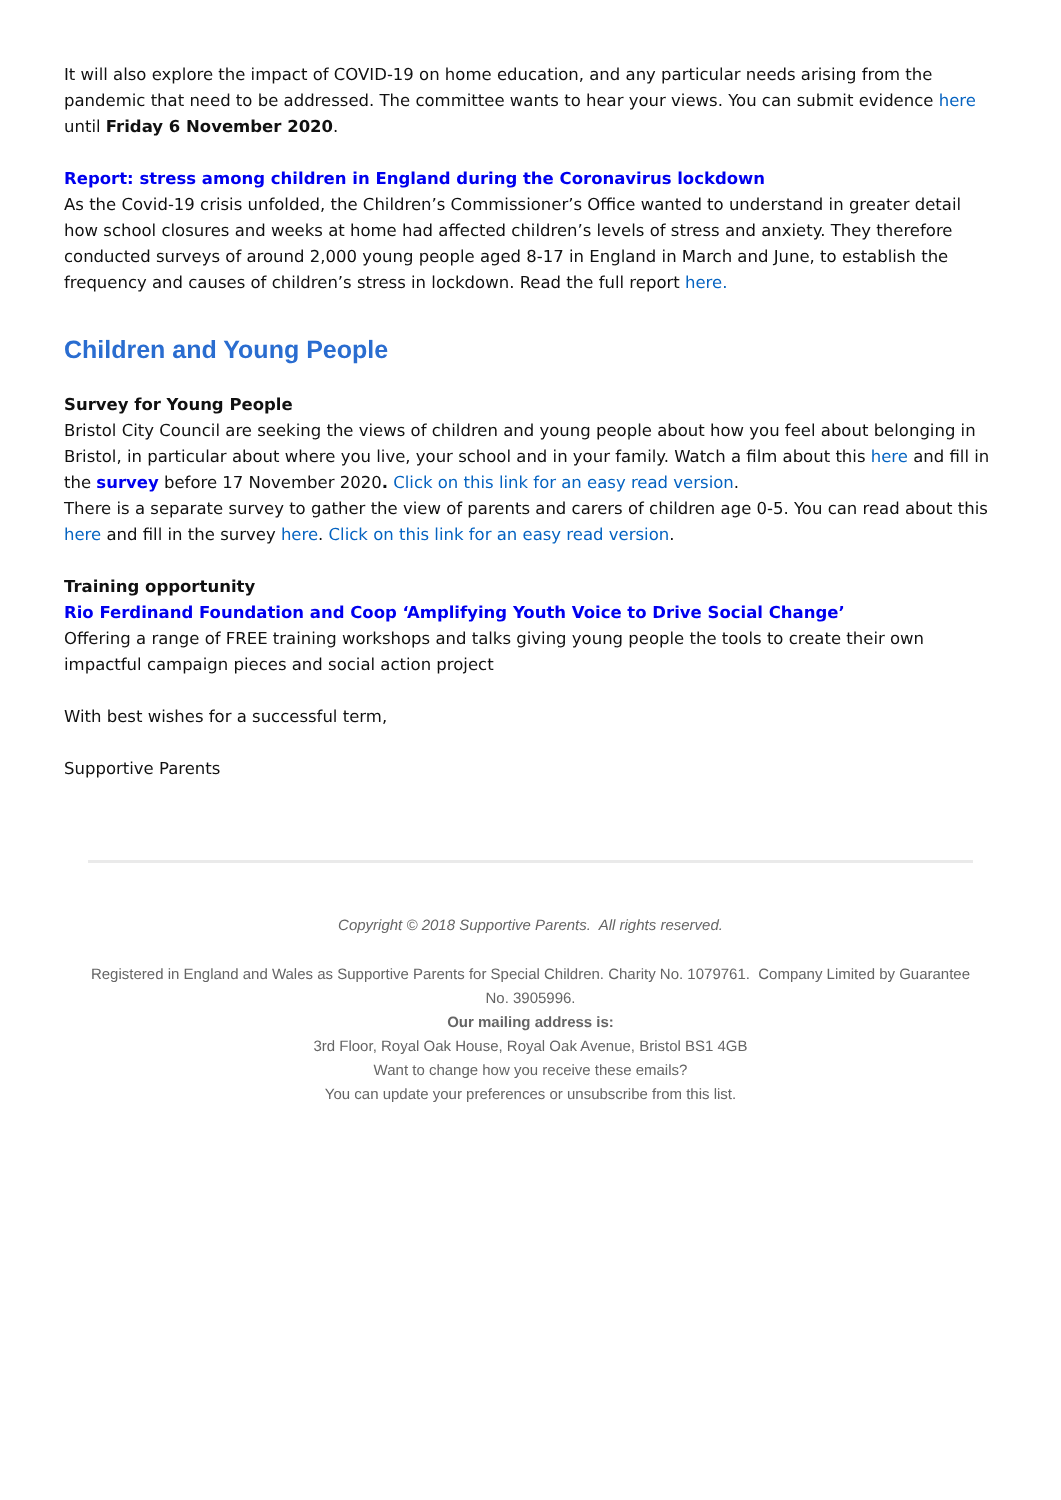It will also explore the impact of COVID-19 on home education, and any particular needs arising from the pandemic that need to be addressed. The committee wants to hear your views. You can submit evidence here until Friday 6 November 2020.
Report: stress among children in England during the Coronavirus lockdown
As the Covid-19 crisis unfolded, the Children’s Commissioner’s Office wanted to understand in greater detail how school closures and weeks at home had affected children’s levels of stress and anxiety. They therefore conducted surveys of around 2,000 young people aged 8-17 in England in March and June, to establish the frequency and causes of children’s stress in lockdown. Read the full report here.
Children and Young People
Survey for Young People
Bristol City Council are seeking the views of children and young people about how you feel about belonging in Bristol, in particular about where you live, your school and in your family. Watch a film about this here and fill in the survey before 17 November 2020. Click on this link for an easy read version.
There is a separate survey to gather the view of parents and carers of children age 0-5. You can read about this here and fill in the survey here. Click on this link for an easy read version.
Training opportunity
Rio Ferdinand Foundation and Coop ‘Amplifying Youth Voice to Drive Social Change’
Offering a range of FREE training workshops and talks giving young people the tools to create their own impactful campaign pieces and social action project
With best wishes for a successful term,
Supportive Parents
Copyright © 2018 Supportive Parents. All rights reserved.
Registered in England and Wales as Supportive Parents for Special Children. Charity No. 1079761. Company Limited by Guarantee No. 3905996.
Our mailing address is:
3rd Floor, Royal Oak House, Royal Oak Avenue, Bristol BS1 4GB
Want to change how you receive these emails?
You can update your preferences or unsubscribe from this list.